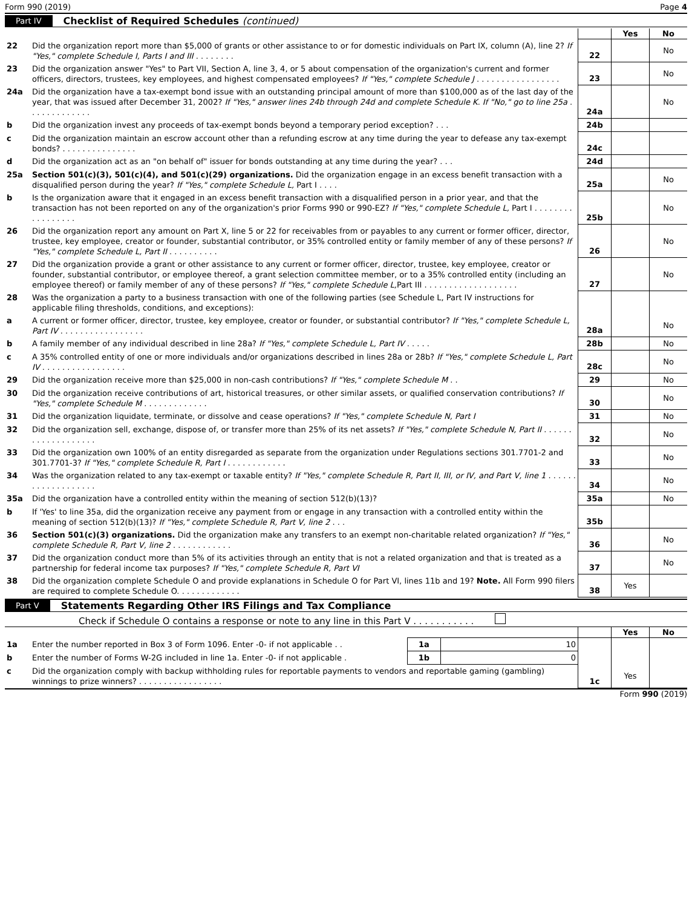Form 990 (2019) Page 4
Part IV Checklist of Required Schedules (continued)
| | | | Yes | No |
| 22 | Did the organization report more than $5,000 of grants or other assistance to or for domestic individuals on Part IX, column (A), line 2? If "Yes," complete Schedule I, Parts I and III . . . . . . . . | 22 | | No |
| 23 | Did the organization answer "Yes" to Part VII, Section A, line 3, 4, or 5 about compensation of the organization's current and former officers, directors, trustees, key employees, and highest compensated employees? If "Yes," complete Schedule J . . . . . . . . . . . . . . . . . | 23 | | No |
| 24a | Did the organization have a tax-exempt bond issue with an outstanding principal amount of more than $100,000 as of the last day of the year, that was issued after December 31, 2002? If "Yes," answer lines 24b through 24d and complete Schedule K. If "No," go to line 25a . . . . . . . . . . . . . | 24a | | No |
| b | Did the organization invest any proceeds of tax-exempt bonds beyond a temporary period exception? . . . | 24b | | |
| c | Did the organization maintain an escrow account other than a refunding escrow at any time during the year to defease any tax-exempt bonds? . . . . . . . . . . . . . . . | 24c | | |
| d | Did the organization act as an "on behalf of" issuer for bonds outstanding at any time during the year? . . . | 24d | | |
| 25a | Section 501(c)(3), 501(c)(4), and 501(c)(29) organizations. Did the organization engage in an excess benefit transaction with a disqualified person during the year? If "Yes," complete Schedule L, Part I . . . . | 25a | | No |
| b | Is the organization aware that it engaged in an excess benefit transaction with a disqualified person in a prior year, and that the transaction has not been reported on any of the organization's prior Forms 990 or 990-EZ? If "Yes," complete Schedule L, Part I . . . . . . . . . . . . . . . . . | 25b | | No |
| 26 | Did the organization report any amount on Part X, line 5 or 22 for receivables from or payables to any current or former officer, director, trustee, key employee, creator or founder, substantial contributor, or 35% controlled entity or family member of any of these persons? If "Yes," complete Schedule L, Part II . . . . . . . . . . | 26 | | No |
| 27 | Did the organization provide a grant or other assistance to any current or former officer, director, trustee, key employee, creator or founder, substantial contributor, or employee thereof, a grant selection committee member, or to a 35% controlled entity (including an employee thereof) or family member of any of these persons? If "Yes," complete Schedule L, Part III . . . . . . . . . . . . . . . . . . . | 27 | | No |
| 28 | Was the organization a party to a business transaction with one of the following parties (see Schedule L, Part IV instructions for applicable filing thresholds, conditions, and exceptions): | | | |
| a | A current or former officer, director, trustee, key employee, creator or founder, or substantial contributor? If "Yes," complete Schedule L, Part IV . . . . . . . . . . . . . . . . . | 28a | | No |
| b | A family member of any individual described in line 28a? If "Yes," complete Schedule L, Part IV . . . . . | 28b | | No |
| c | A 35% controlled entity of one or more individuals and/or organizations described in lines 28a or 28b? If "Yes," complete Schedule L, Part IV . . . . . . . . . . . . . . . . . | 28c | | No |
| 29 | Did the organization receive more than $25,000 in non-cash contributions? If "Yes," complete Schedule M . . | 29 | | No |
| 30 | Did the organization receive contributions of art, historical treasures, or other similar assets, or qualified conservation contributions? If "Yes," complete Schedule M . . . . . . . . . . . . . | 30 | | No |
| 31 | Did the organization liquidate, terminate, or dissolve and cease operations? If "Yes," complete Schedule N, Part I | 31 | | No |
| 32 | Did the organization sell, exchange, dispose of, or transfer more than 25% of its net assets? If "Yes," complete Schedule N, Part II . . . . . . . . . . . . . . . . . . . | 32 | | No |
| 33 | Did the organization own 100% of an entity disregarded as separate from the organization under Regulations sections 301.7701-2 and 301.7701-3? If "Yes," complete Schedule R, Part I . . . . . . . . . . . . | 33 | | No |
| 34 | Was the organization related to any tax-exempt or taxable entity? If "Yes," complete Schedule R, Part II, III, or IV, and Part V, line 1 . . . . . . . . . . . . . . . . . . . | 34 | | No |
| 35a | Did the organization have a controlled entity within the meaning of section 512(b)(13)? | 35a | | No |
| b | If 'Yes' to line 35a, did the organization receive any payment from or engage in any transaction with a controlled entity within the meaning of section 512(b)(13)? If "Yes," complete Schedule R, Part V, line 2 . . . | 35b | | |
| 36 | Section 501(c)(3) organizations. Did the organization make any transfers to an exempt non-charitable related organization? If "Yes," complete Schedule R, Part V, line 2 . . . . . . . . . . . . | 36 | | No |
| 37 | Did the organization conduct more than 5% of its activities through an entity that is not a related organization and that is treated as a partnership for federal income tax purposes? If "Yes," complete Schedule R, Part VI | 37 | | No |
| 38 | Did the organization complete Schedule O and provide explanations in Schedule O for Part VI, lines 11b and 19? Note. All Form 990 filers are required to complete Schedule O. . . . . . . . . . . . . | 38 | Yes | |
Part V Statements Regarding Other IRS Filings and Tax Compliance
Check if Schedule O contains a response or note to any line in this Part V . . . . . . . . . . .
| | | | | | Yes | No |
| 1a | Enter the number reported in Box 3 of Form 1096. Enter -0- if not applicable . . | 1a | 10 | | | |
| b | Enter the number of Forms W-2G included in line 1a. Enter -0- if not applicable . | 1b | 0 | | | |
| c | Did the organization comply with backup withholding rules for reportable payments to vendors and reportable gaming (gambling) winnings to prize winners? . . . . . . . . . . . . . . . . . | | | 1c | Yes | |
Form 990 (2019)